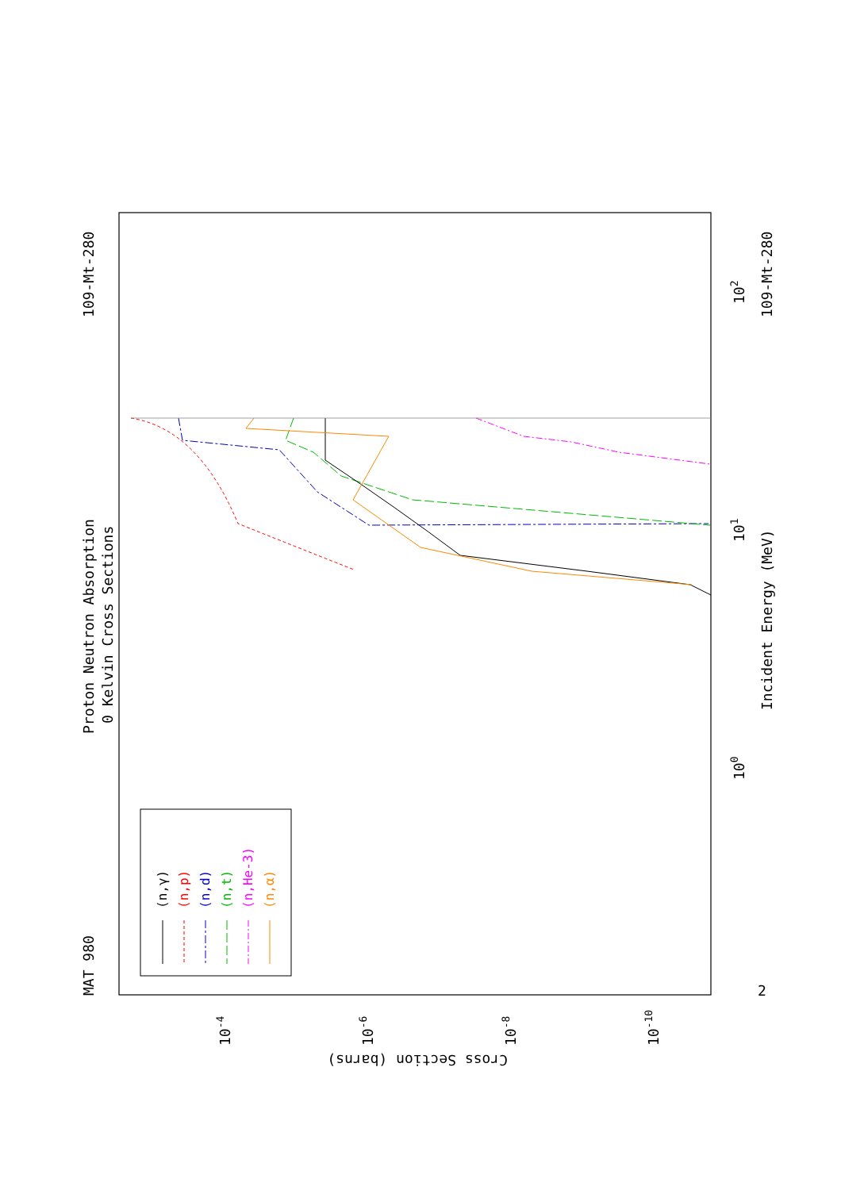MAT 980
109-Mt-280
109-Mt-280
Proton Neutron Absorption
0 Kelvin Cross Sections
Incident Energy (MeV)
Cross Section (barns)
100
101
102
10-4
10-6
10-8
10-10
2
(n,γ)
(n,p)
(n,d)
(n,t)
(n,He-3)
(n,α)